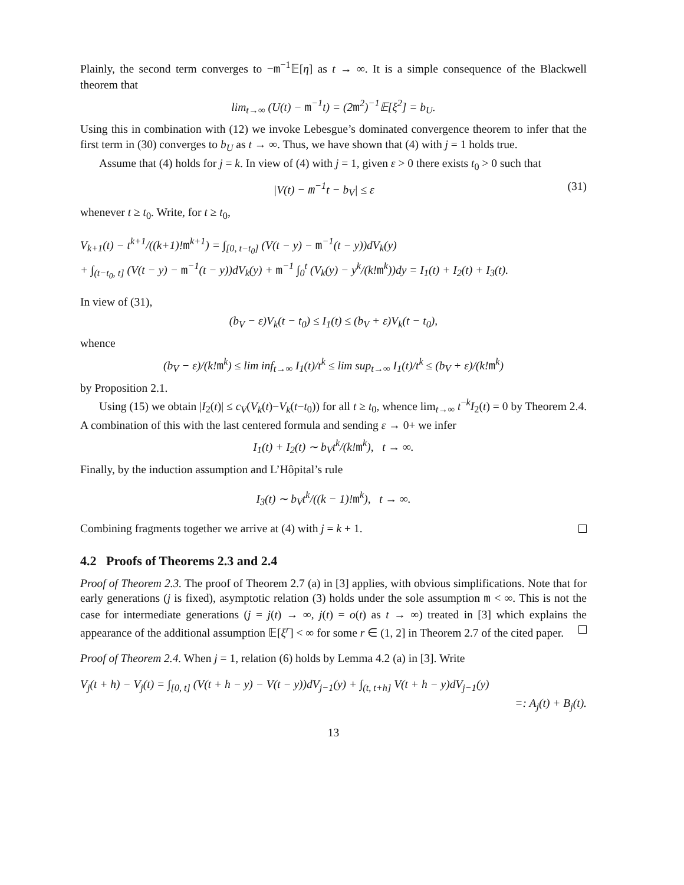Plainly, the second term converges to −m<sup>−1</sup>𝔼[η] as t → ∞. It is a simple consequence of the Blackwell theorem that
lim<sub>t→∞</sub> (U(t) − m<sup>−1</sup>t) = (2m<sup>2</sup>)<sup>−1</sup>𝔼[ξ<sup>2</sup>] = b<sub>U</sub>.
Using this in combination with (12) we invoke Lebesgue’s dominated convergence theorem to infer that the first term in (30) converges to b<sub>U</sub> as t → ∞. Thus, we have shown that (4) with j = 1 holds true.
Assume that (4) holds for j = k. In view of (4) with j = 1, given ε > 0 there exists t<sub>0</sub> > 0 such that
|V(t) − m<sup>−1</sup>t − b<sub>V</sub>| ≤ ε (31)
whenever t ≥ t<sub>0</sub>. Write, for t ≥ t<sub>0</sub>,
V<sub>k+1</sub>(t) − t<sup>k+1</sup>/((k+1)!m<sup>k+1</sup>) = ∫<sub>[0, t−t<sub>0</sub>]</sub> (V(t − y) − m<sup>−1</sup>(t − y))dV<sub>k</sub>(y)
+ ∫<sub>(t−t<sub>0</sub>, t]</sub> (V(t − y) − m<sup>−1</sup>(t − y))dV<sub>k</sub>(y) + m<sup>−1</sup> ∫<sub>0</sub><sup>t</sup> (V<sub>k</sub>(y) − y<sup>k</sup>/(k!m<sup>k</sup>))dy = I<sub>1</sub>(t) + I<sub>2</sub>(t) + I<sub>3</sub>(t).
In view of (31),
(b<sub>V</sub> − ε)V<sub>k</sub>(t − t<sub>0</sub>) ≤ I<sub>1</sub>(t) ≤ (b<sub>V</sub> + ε)V<sub>k</sub>(t − t<sub>0</sub>),
whence
(b<sub>V</sub> − ε)/(k!m<sup>k</sup>) ≤ lim inf<sub>t→∞</sub> I<sub>1</sub>(t)/t<sup>k</sup> ≤ lim sup<sub>t→∞</sub> I<sub>1</sub>(t)/t<sup>k</sup> ≤ (b<sub>V</sub> + ε)/(k!m<sup>k</sup>)
by Proposition 2.1.
Using (15) we obtain |I<sub>2</sub>(t)| ≤ c<sub>V</sub>(V<sub>k</sub>(t)−V<sub>k</sub>(t−t<sub>0</sub>)) for all t ≥ t<sub>0</sub>, whence lim<sub>t→∞</sub> t<sup>−k</sup>I<sub>2</sub>(t) = 0 by Theorem 2.4. A combination of this with the last centered formula and sending ε → 0+ we infer
I<sub>1</sub>(t) + I<sub>2</sub>(t) ∼ b<sub>V</sub>t<sup>k</sup>/(k!m<sup>k</sup>), t → ∞.
Finally, by the induction assumption and L’Hôpital’s rule
I<sub>3</sub>(t) ∼ b<sub>V</sub>t<sup>k</sup>/((k − 1)!m<sup>k</sup>), t → ∞.
Combining fragments together we arrive at (4) with j = k + 1.
4.2 Proofs of Theorems 2.3 and 2.4
Proof of Theorem 2.3. The proof of Theorem 2.7 (a) in [3] applies, with obvious simplifications. Note that for early generations (j is fixed), asymptotic relation (3) holds under the sole assumption m < ∞. This is not the case for intermediate generations (j = j(t) → ∞, j(t) = o(t) as t → ∞) treated in [3] which explains the appearance of the additional assumption 𝔼[ξ<sup>r</sup>] < ∞ for some r ∈ (1, 2] in Theorem 2.7 of the cited paper.
Proof of Theorem 2.4. When j = 1, relation (6) holds by Lemma 4.2 (a) in [3]. Write
V<sub>j</sub>(t + h) − V<sub>j</sub>(t) = ∫<sub>[0, t]</sub> (V(t + h − y) − V(t − y))dV<sub>j−1</sub>(y) + ∫<sub>(t, t+h]</sub> V(t + h − y)dV<sub>j−1</sub>(y)
=: A<sub>j</sub>(t) + B<sub>j</sub>(t).
13